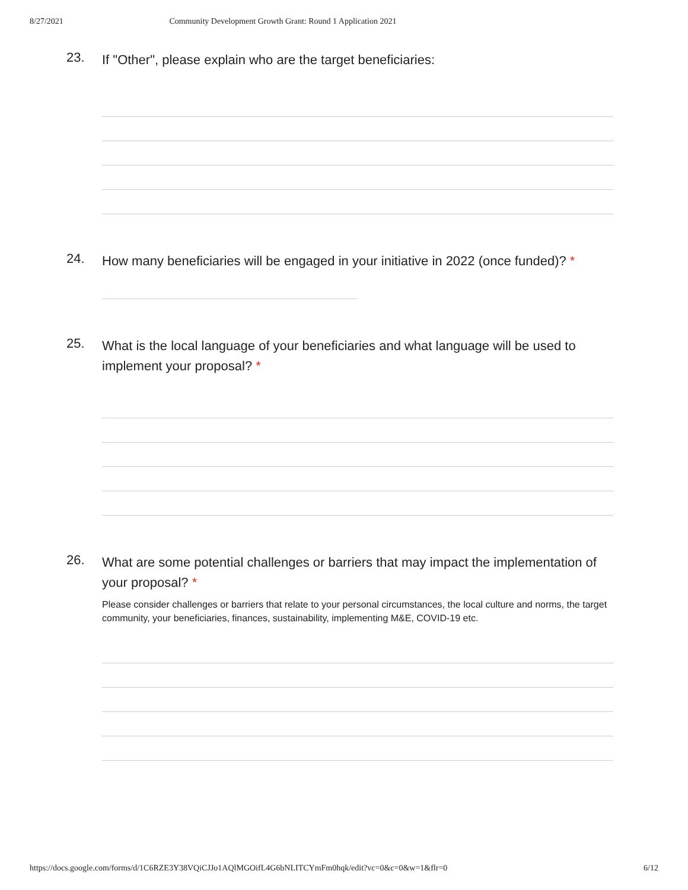8/27/2021 Community Development Growth Grant: Round 1 Application 2021
23.
If "Other", please explain who are the target beneficiaries:
24.
How many beneficiaries will be engaged in your initiative in 2022 (once funded)? *
25.
What is the local language of your beneficiaries and what language will be used to implement your proposal? *
26.
What are some potential challenges or barriers that may impact the implementation of your proposal? *
Please consider challenges or barriers that relate to your personal circumstances, the local culture and norms, the target community, your beneficiaries, finances, sustainability, implementing M&E, COVID-19 etc.
https://docs.google.com/forms/d/1C6RZE3Y38VQiCJJo1AQlMGOifL4G6bNLITCYmFm0hqk/edit?vc=0&c=0&w=1&flr=0 6/12